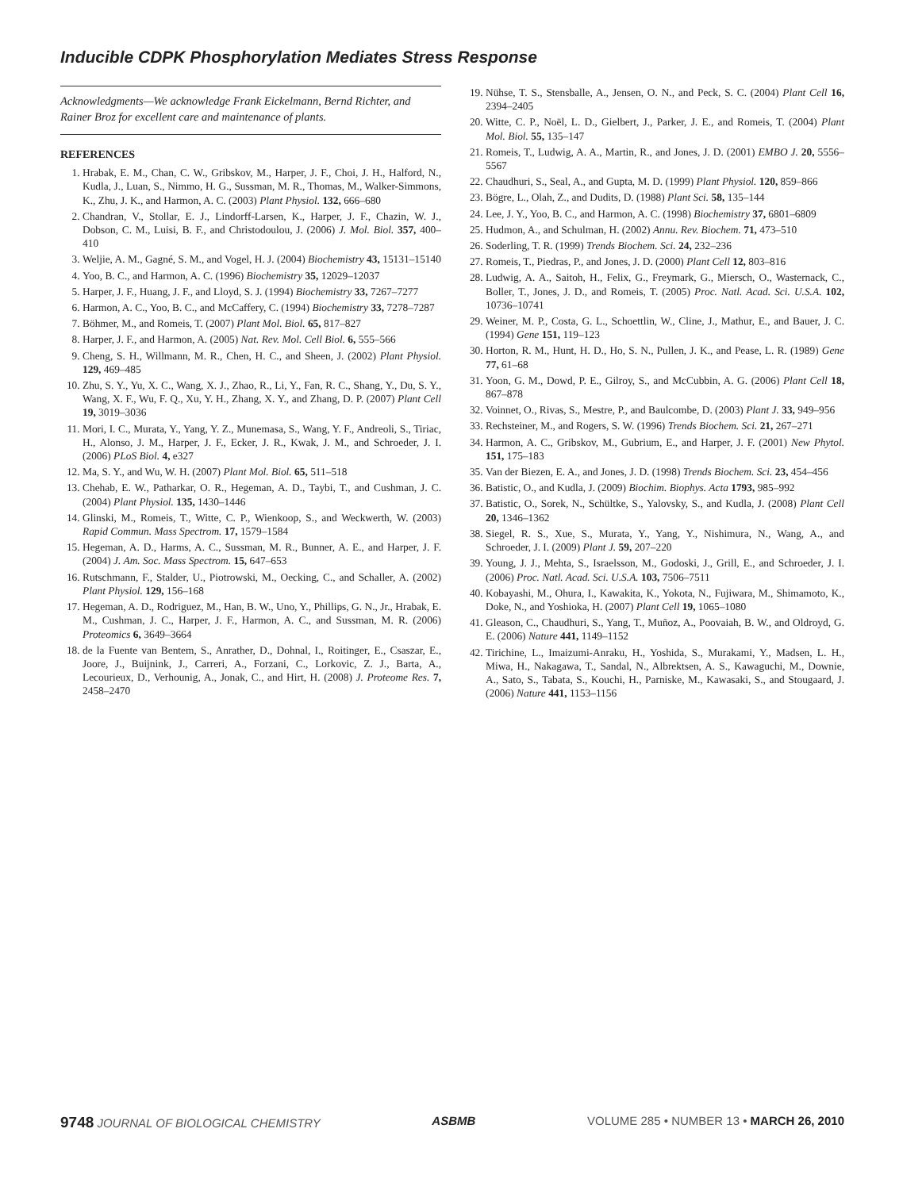Inducible CDPK Phosphorylation Mediates Stress Response
Acknowledgments—We acknowledge Frank Eickelmann, Bernd Richter, and Rainer Broz for excellent care and maintenance of plants.
REFERENCES
1. Hrabak, E. M., Chan, C. W., Gribskov, M., Harper, J. F., Choi, J. H., Halford, N., Kudla, J., Luan, S., Nimmo, H. G., Sussman, M. R., Thomas, M., Walker-Simmons, K., Zhu, J. K., and Harmon, A. C. (2003) Plant Physiol. 132, 666–680
2. Chandran, V., Stollar, E. J., Lindorff-Larsen, K., Harper, J. F., Chazin, W. J., Dobson, C. M., Luisi, B. F., and Christodoulou, J. (2006) J. Mol. Biol. 357, 400–410
3. Weljie, A. M., Gagné, S. M., and Vogel, H. J. (2004) Biochemistry 43, 15131–15140
4. Yoo, B. C., and Harmon, A. C. (1996) Biochemistry 35, 12029–12037
5. Harper, J. F., Huang, J. F., and Lloyd, S. J. (1994) Biochemistry 33, 7267–7277
6. Harmon, A. C., Yoo, B. C., and McCaffery, C. (1994) Biochemistry 33, 7278–7287
7. Böhmer, M., and Romeis, T. (2007) Plant Mol. Biol. 65, 817–827
8. Harper, J. F., and Harmon, A. (2005) Nat. Rev. Mol. Cell Biol. 6, 555–566
9. Cheng, S. H., Willmann, M. R., Chen, H. C., and Sheen, J. (2002) Plant Physiol. 129, 469–485
10. Zhu, S. Y., Yu, X. C., Wang, X. J., Zhao, R., Li, Y., Fan, R. C., Shang, Y., Du, S. Y., Wang, X. F., Wu, F. Q., Xu, Y. H., Zhang, X. Y., and Zhang, D. P. (2007) Plant Cell 19, 3019–3036
11. Mori, I. C., Murata, Y., Yang, Y. Z., Munemasa, S., Wang, Y. F., Andreoli, S., Tiriac, H., Alonso, J. M., Harper, J. F., Ecker, J. R., Kwak, J. M., and Schroeder, J. I. (2006) PLoS Biol. 4, e327
12. Ma, S. Y., and Wu, W. H. (2007) Plant Mol. Biol. 65, 511–518
13. Chehab, E. W., Patharkar, O. R., Hegeman, A. D., Taybi, T., and Cushman, J. C. (2004) Plant Physiol. 135, 1430–1446
14. Glinski, M., Romeis, T., Witte, C. P., Wienkoop, S., and Weckwerth, W. (2003) Rapid Commun. Mass Spectrom. 17, 1579–1584
15. Hegeman, A. D., Harms, A. C., Sussman, M. R., Bunner, A. E., and Harper, J. F. (2004) J. Am. Soc. Mass Spectrom. 15, 647–653
16. Rutschmann, F., Stalder, U., Piotrowski, M., Oecking, C., and Schaller, A. (2002) Plant Physiol. 129, 156–168
17. Hegeman, A. D., Rodriguez, M., Han, B. W., Uno, Y., Phillips, G. N., Jr., Hrabak, E. M., Cushman, J. C., Harper, J. F., Harmon, A. C., and Sussman, M. R. (2006) Proteomics 6, 3649–3664
18. de la Fuente van Bentem, S., Anrather, D., Dohnal, I., Roitinger, E., Csaszar, E., Joore, J., Buijnink, J., Carreri, A., Forzani, C., Lorkovic, Z. J., Barta, A., Lecourieux, D., Verhounig, A., Jonak, C., and Hirt, H. (2008) J. Proteome Res. 7, 2458–2470
19. Nühse, T. S., Stensballe, A., Jensen, O. N., and Peck, S. C. (2004) Plant Cell 16, 2394–2405
20. Witte, C. P., Noël, L. D., Gielbert, J., Parker, J. E., and Romeis, T. (2004) Plant Mol. Biol. 55, 135–147
21. Romeis, T., Ludwig, A. A., Martin, R., and Jones, J. D. (2001) EMBO J. 20, 5556–5567
22. Chaudhuri, S., Seal, A., and Gupta, M. D. (1999) Plant Physiol. 120, 859–866
23. Bögre, L., Olah, Z., and Dudits, D. (1988) Plant Sci. 58, 135–144
24. Lee, J. Y., Yoo, B. C., and Harmon, A. C. (1998) Biochemistry 37, 6801–6809
25. Hudmon, A., and Schulman, H. (2002) Annu. Rev. Biochem. 71, 473–510
26. Soderling, T. R. (1999) Trends Biochem. Sci. 24, 232–236
27. Romeis, T., Piedras, P., and Jones, J. D. (2000) Plant Cell 12, 803–816
28. Ludwig, A. A., Saitoh, H., Felix, G., Freymark, G., Miersch, O., Wasternack, C., Boller, T., Jones, J. D., and Romeis, T. (2005) Proc. Natl. Acad. Sci. U.S.A. 102, 10736–10741
29. Weiner, M. P., Costa, G. L., Schoettlin, W., Cline, J., Mathur, E., and Bauer, J. C. (1994) Gene 151, 119–123
30. Horton, R. M., Hunt, H. D., Ho, S. N., Pullen, J. K., and Pease, L. R. (1989) Gene 77, 61–68
31. Yoon, G. M., Dowd, P. E., Gilroy, S., and McCubbin, A. G. (2006) Plant Cell 18, 867–878
32. Voinnet, O., Rivas, S., Mestre, P., and Baulcombe, D. (2003) Plant J. 33, 949–956
33. Rechsteiner, M., and Rogers, S. W. (1996) Trends Biochem. Sci. 21, 267–271
34. Harmon, A. C., Gribskov, M., Gubrium, E., and Harper, J. F. (2001) New Phytol. 151, 175–183
35. Van der Biezen, E. A., and Jones, J. D. (1998) Trends Biochem. Sci. 23, 454–456
36. Batistic, O., and Kudla, J. (2009) Biochim. Biophys. Acta 1793, 985–992
37. Batistic, O., Sorek, N., Schültke, S., Yalovsky, S., and Kudla, J. (2008) Plant Cell 20, 1346–1362
38. Siegel, R. S., Xue, S., Murata, Y., Yang, Y., Nishimura, N., Wang, A., and Schroeder, J. I. (2009) Plant J. 59, 207–220
39. Young, J. J., Mehta, S., Israelsson, M., Godoski, J., Grill, E., and Schroeder, J. I. (2006) Proc. Natl. Acad. Sci. U.S.A. 103, 7506–7511
40. Kobayashi, M., Ohura, I., Kawakita, K., Yokota, N., Fujiwara, M., Shimamoto, K., Doke, N., and Yoshioka, H. (2007) Plant Cell 19, 1065–1080
41. Gleason, C., Chaudhuri, S., Yang, T., Muñoz, A., Poovaiah, B. W., and Oldroyd, G. E. (2006) Nature 441, 1149–1152
42. Tirichine, L., Imaizumi-Anraku, H., Yoshida, S., Murakami, Y., Madsen, L. H., Miwa, H., Nakagawa, T., Sandal, N., Albrektsen, A. S., Kawaguchi, M., Downie, A., Sato, S., Tabata, S., Kouchi, H., Parniske, M., Kawasaki, S., and Stougaard, J. (2006) Nature 441, 1153–1156
9748 JOURNAL OF BIOLOGICAL CHEMISTRY
ASBMB VOLUME 285 • NUMBER 13 • MARCH 26, 2010